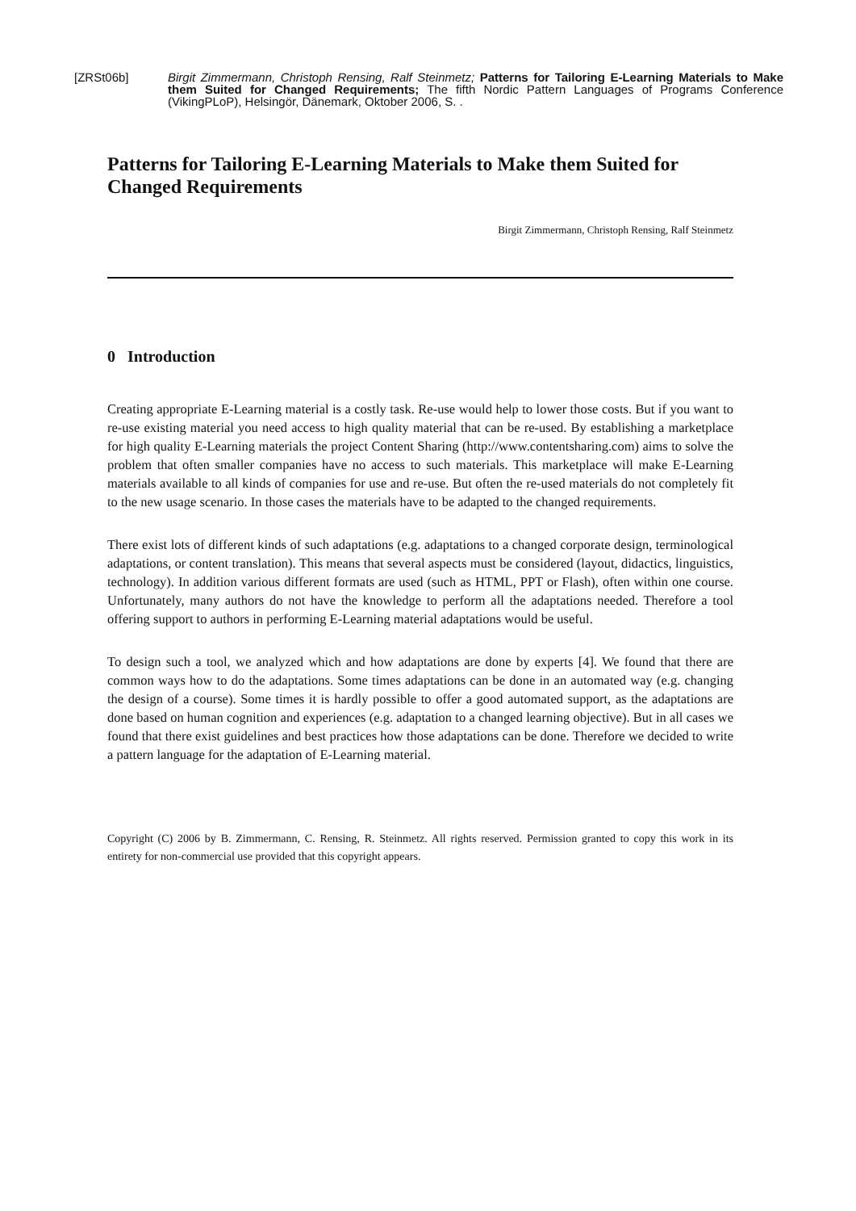[ZRSt06b] Birgit Zimmermann, Christoph Rensing, Ralf Steinmetz; Patterns for Tailoring E-Learning Materials to Make them Suited for Changed Requirements; The fifth Nordic Pattern Languages of Programs Conference (VikingPLoP), Helsingör, Dänemark, Oktober 2006, S. .
Patterns for Tailoring E-Learning Materials to Make them Suited for Changed Requirements
Birgit Zimmermann, Christoph Rensing, Ralf Steinmetz
0 Introduction
Creating appropriate E-Learning material is a costly task. Re-use would help to lower those costs. But if you want to re-use existing material you need access to high quality material that can be re-used. By establishing a marketplace for high quality E-Learning materials the project Content Sharing (http://www.contentsharing.com) aims to solve the problem that often smaller companies have no access to such materials. This marketplace will make E-Learning materials available to all kinds of companies for use and re-use. But often the re-used materials do not completely fit to the new usage scenario. In those cases the materials have to be adapted to the changed requirements.
There exist lots of different kinds of such adaptations (e.g. adaptations to a changed corporate design, terminological adaptations, or content translation). This means that several aspects must be considered (layout, didactics, linguistics, technology). In addition various different formats are used (such as HTML, PPT or Flash), often within one course. Unfortunately, many authors do not have the knowledge to perform all the adaptations needed. Therefore a tool offering support to authors in performing E-Learning material adaptations would be useful.
To design such a tool, we analyzed which and how adaptations are done by experts [4]. We found that there are common ways how to do the adaptations. Some times adaptations can be done in an automated way (e.g. changing the design of a course). Some times it is hardly possible to offer a good automated support, as the adaptations are done based on human cognition and experiences (e.g. adaptation to a changed learning objective). But in all cases we found that there exist guidelines and best practices how those adaptations can be done. Therefore we decided to write a pattern language for the adaptation of E-Learning material.
Copyright (C) 2006 by B. Zimmermann, C. Rensing, R. Steinmetz. All rights reserved. Permission granted to copy this work in its entirety for non-commercial use provided that this copyright appears.